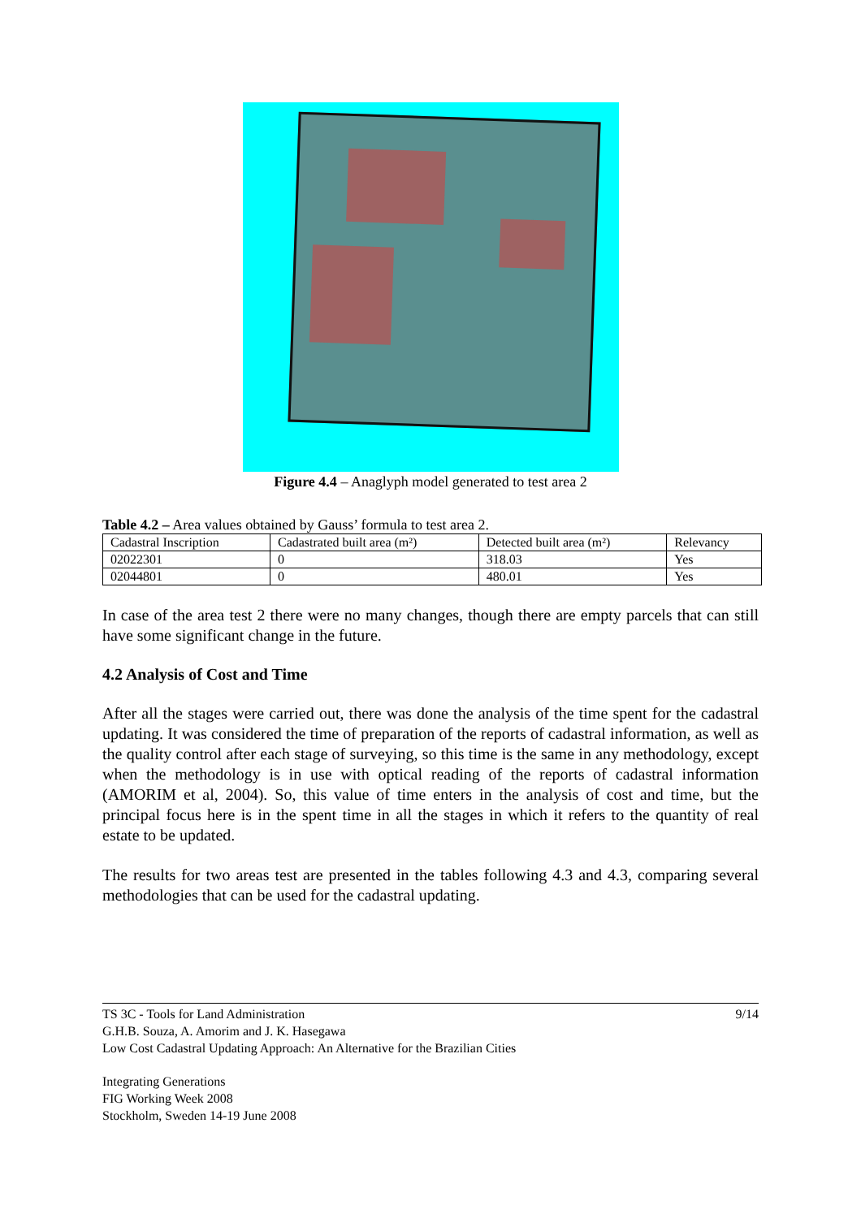Figure 4.4 – Anaglyph model generated to test area 2
Table 4.2 – Area values obtained by Gauss’ formula to test area 2.
| Cadastral Inscription | Cadastrated built area (m²) | Detected built area (m²) | Relevancy |
| 02022301 | 0 | 318.03 | Yes |
| 02044801 | 0 | 480.01 | Yes |
In case of the area test 2 there were no many changes, though there are empty parcels that can still have some significant change in the future.
4.2 Analysis of Cost and Time
After all the stages were carried out, there was done the analysis of the time spent for the cadastral updating. It was considered the time of preparation of the reports of cadastral information, as well as the quality control after each stage of surveying, so this time is the same in any methodology, except when the methodology is in use with optical reading of the reports of cadastral information (AMORIM et al, 2004). So, this value of time enters in the analysis of cost and time, but the principal focus here is in the spent time in all the stages in which it refers to the quantity of real estate to be updated.
The results for two areas test are presented in the tables following 4.3 and 4.3, comparing several methodologies that can be used for the cadastral updating.
TS 3C - Tools for Land Administration
G.H.B. Souza, A. Amorim and J. K. Hasegawa
Low Cost Cadastral Updating Approach: An Alternative for the Brazilian Cities
9/14
Integrating Generations
FIG Working Week 2008
Stockholm, Sweden 14-19 June 2008